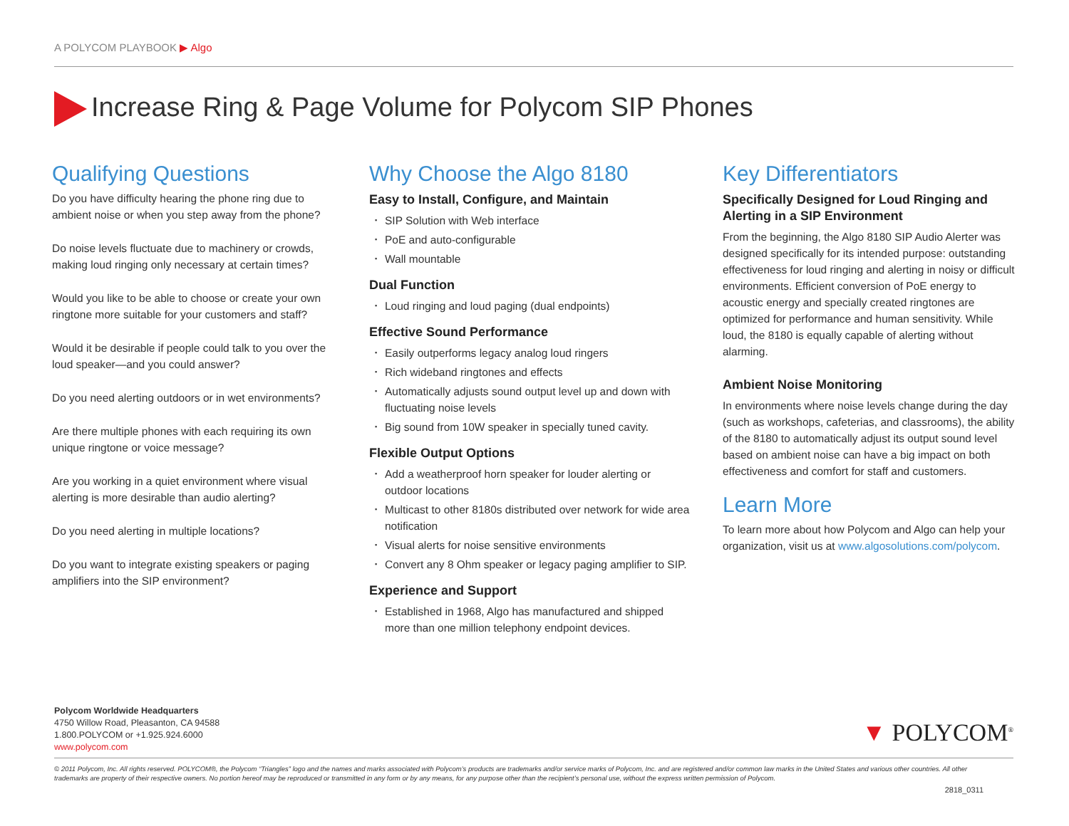A POLYCOM PLAYBOOK ▶ Algo
Increase Ring & Page Volume for Polycom SIP Phones
Qualifying Questions
Do you have difficulty hearing the phone ring due to ambient noise or when you step away from the phone?
Do noise levels fluctuate due to machinery or crowds, making loud ringing only necessary at certain times?
Would you like to be able to choose or create your own ringtone more suitable for your customers and staff?
Would it be desirable if people could talk to you over the loud speaker—and you could answer?
Do you need alerting outdoors or in wet environments?
Are there multiple phones with each requiring its own unique ringtone or voice message?
Are you working in a quiet environment where visual alerting is more desirable than audio alerting?
Do you need alerting in multiple locations?
Do you want to integrate existing speakers or paging amplifiers into the SIP environment?
Why Choose the Algo 8180
Easy to Install, Configure, and Maintain
SIP Solution with Web interface
PoE and auto-configurable
Wall mountable
Dual Function
Loud ringing and loud paging (dual endpoints)
Effective Sound Performance
Easily outperforms legacy analog loud ringers
Rich wideband ringtones and effects
Automatically adjusts sound output level up and down with fluctuating noise levels
Big sound from 10W speaker in specially tuned cavity.
Flexible Output Options
Add a weatherproof horn speaker for louder alerting or outdoor locations
Multicast to other 8180s distributed over network for wide area notification
Visual alerts for noise sensitive environments
Convert any 8 Ohm speaker or legacy paging amplifier to SIP.
Experience and Support
Established in 1968, Algo has manufactured and shipped more than one million telephony endpoint devices.
Key Differentiators
Specifically Designed for Loud Ringing and Alerting in a SIP Environment
From the beginning, the Algo 8180 SIP Audio Alerter was designed specifically for its intended purpose: outstanding effectiveness for loud ringing and alerting in noisy or difficult environments. Efficient conversion of PoE energy to acoustic energy and specially created ringtones are optimized for performance and human sensitivity. While loud, the 8180 is equally capable of alerting without alarming.
Ambient Noise Monitoring
In environments where noise levels change during the day (such as workshops, cafeterias, and classrooms), the ability of the 8180 to automatically adjust its output sound level based on ambient noise can have a big impact on both effectiveness and comfort for staff and customers.
Learn More
To learn more about how Polycom and Algo can help your organization, visit us at www.algosolutions.com/polycom.
Polycom Worldwide Headquarters
4750 Willow Road, Pleasanton, CA 94588
1.800.POLYCOM or +1.925.924.6000
www.polycom.com
▼ POLYCOM<sup>®</sup>
© 2011 Polycom, Inc. All rights reserved. POLYCOM®, the Polycom “Triangles” logo and the names and marks associated with Polycom’s products are trademarks and/or service marks of Polycom, Inc. and are registered and/or common law marks in the United States and various other countries. All other trademarks are property of their respective owners. No portion hereof may be reproduced or transmitted in any form or by any means, for any purpose other than the recipient’s personal use, without the express written permission of Polycom.
2818_0311